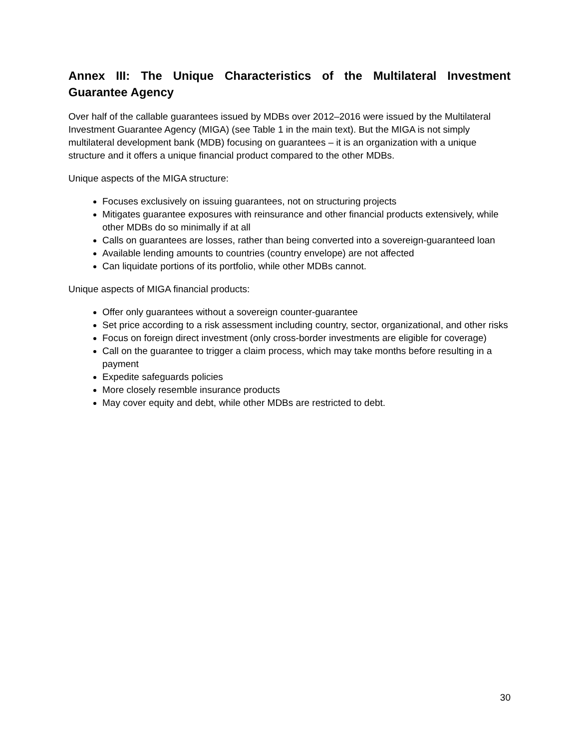Annex III: The Unique Characteristics of the Multilateral Investment Guarantee Agency
Over half of the callable guarantees issued by MDBs over 2012–2016 were issued by the Multilateral Investment Guarantee Agency (MIGA) (see Table 1 in the main text). But the MIGA is not simply multilateral development bank (MDB) focusing on guarantees – it is an organization with a unique structure and it offers a unique financial product compared to the other MDBs.
Unique aspects of the MIGA structure:
Focuses exclusively on issuing guarantees, not on structuring projects
Mitigates guarantee exposures with reinsurance and other financial products extensively, while other MDBs do so minimally if at all
Calls on guarantees are losses, rather than being converted into a sovereign-guaranteed loan
Available lending amounts to countries (country envelope) are not affected
Can liquidate portions of its portfolio, while other MDBs cannot.
Unique aspects of MIGA financial products:
Offer only guarantees without a sovereign counter-guarantee
Set price according to a risk assessment including country, sector, organizational, and other risks
Focus on foreign direct investment (only cross-border investments are eligible for coverage)
Call on the guarantee to trigger a claim process, which may take months before resulting in a payment
Expedite safeguards policies
More closely resemble insurance products
May cover equity and debt, while other MDBs are restricted to debt.
30